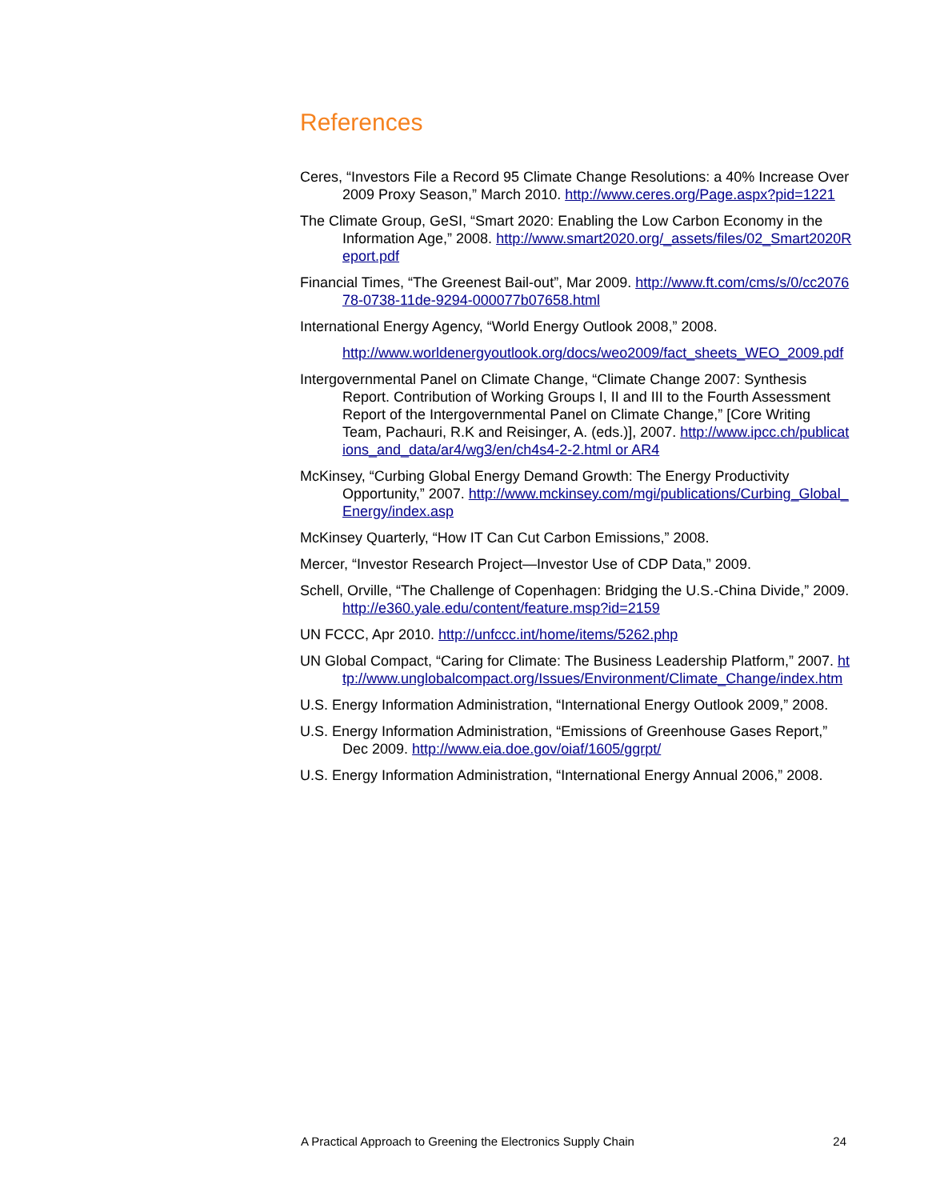References
Ceres, “Investors File a Record 95 Climate Change Resolutions: a 40% Increase Over 2009 Proxy Season,” March 2010. http://www.ceres.org/Page.aspx?pid=1221
The Climate Group, GeSI, “Smart 2020: Enabling the Low Carbon Economy in the Information Age,” 2008. http://www.smart2020.org/_assets/files/02_Smart2020Report.pdf
Financial Times, “The Greenest Bail-out”, Mar 2009. http://www.ft.com/cms/s/0/cc207678-0738-11de-9294-000077b07658.html
International Energy Agency, “World Energy Outlook 2008,” 2008.
http://www.worldenergyoutlook.org/docs/weo2009/fact_sheets_WEO_2009.pdf
Intergovernmental Panel on Climate Change, “Climate Change 2007: Synthesis Report. Contribution of Working Groups I, II and III to the Fourth Assessment Report of the Intergovernmental Panel on Climate Change,” [Core Writing Team, Pachauri, R.K and Reisinger, A. (eds.)], 2007. http://www.ipcc.ch/publications_and_data/ar4/wg3/en/ch4s4-2-2.html or AR4
McKinsey, “Curbing Global Energy Demand Growth: The Energy Productivity Opportunity,” 2007. http://www.mckinsey.com/mgi/publications/Curbing_Global_Energy/index.asp
McKinsey Quarterly, “How IT Can Cut Carbon Emissions,” 2008.
Mercer, “Investor Research Project—Investor Use of CDP Data,” 2009.
Schell, Orville, “The Challenge of Copenhagen: Bridging the U.S.-China Divide,” 2009. http://e360.yale.edu/content/feature.msp?id=2159
UN FCCC, Apr 2010. http://unfccc.int/home/items/5262.php
UN Global Compact, “Caring for Climate: The Business Leadership Platform,” 2007. http://www.unglobalcompact.org/Issues/Environment/Climate_Change/index.htm
U.S. Energy Information Administration, “International Energy Outlook 2009,” 2008.
U.S. Energy Information Administration, “Emissions of Greenhouse Gases Report,” Dec 2009. http://www.eia.doe.gov/oiaf/1605/ggrpt/
U.S. Energy Information Administration, “International Energy Annual 2006,” 2008.
A Practical Approach to Greening the Electronics Supply Chain 24